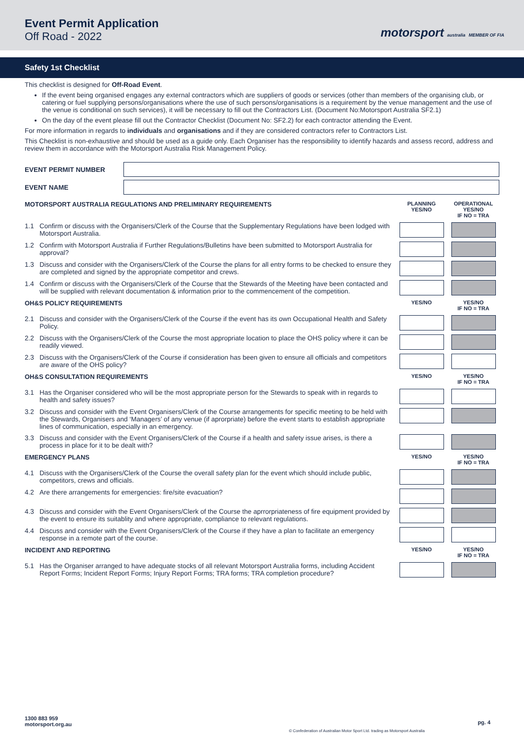Event Permit Application
Off Road - 2022
motorsport australia MEMBER OF FIA
Safety 1st Checklist
This checklist is designed for Off-Road Event.
If the event being organised engages any external contractors which are suppliers of goods or services (other than members of the organising club, or catering or fuel supplying persons/organisations where the use of such persons/organisations is a requirement by the venue management and the use of the venue is conditional on such services), it will be necessary to fill out the Contractors List. (Document No:Motorsport Australia SF2.1)
On the day of the event please fill out the Contractor Checklist (Document No: SF2.2) for each contractor attending the Event.
For more information in regards to individuals and organisations and if they are considered contractors refer to Contractors List.
This Checklist is non-exhaustive and should be used as a guide only. Each Organiser has the responsibility to identify hazards and assess record, address and review them in accordance with the Motorsport Australia Risk Management Policy.
EVENT PERMIT NUMBER
EVENT NAME
| MOTORSPORT AUSTRALIA REGULATIONS AND PRELIMINARY REQUIREMENTS | | PLANNING YES/NO | OPERATIONAL YES/NO IF NO = TRA |
| --- | --- | --- | --- |
| 1.1 | Confirm or discuss with the Organisers/Clerk of the Course that the Supplementary Regulations have been lodged with Motorsport Australia. | | |
| 1.2 | Confirm with Motorsport Australia if Further Regulations/Bulletins have been submitted to Motorsport Australia for approval? | | |
| 1.3 | Discuss and consider with the Organisers/Clerk of the Course the plans for all entry forms to be checked to ensure they are completed and signed by the appropriate competitor and crews. | | |
| 1.4 | Confirm or discuss with the Organisers/Clerk of the Course that the Stewards of the Meeting have been contacted and will be supplied with relevant documentation & information prior to the commencement of the competition. | | |
| OH&S POLICY REQUIREMENTS | | YES/NO | YES/NO IF NO = TRA |
| 2.1 | Discuss and consider with the Organisers/Clerk of the Course if the event has its own Occupational Health and Safety Policy. | | |
| 2.2 | Discuss with the Organisers/Clerk of the Course the most appropriate location to place the OHS policy where it can be readily viewed. | | |
| 2.3 | Discuss with the Organisers/Clerk of the Course if consideration has been given to ensure all officials and competitors are aware of the OHS policy? | | |
| OH&S CONSULTATION REQUIREMENTS | | YES/NO | YES/NO IF NO = TRA |
| 3.1 | Has the Organiser considered who will be the most appropriate person for the Stewards to speak with in regards to health and safety issues? | | |
| 3.2 | Discuss and consider with the Event Organisers/Clerk of the Course arrangements for specific meeting to be held with the Stewards, Organisers and ‘Managers’ of any venue (if aprorpriate) before the event starts to establish appropriate lines of communication, especially in an emergency. | | |
| 3.3 | Discuss and consider with the Event Organisers/Clerk of the Course if a health and safety issue arises, is there a process in place for it to be dealt with? | | |
| EMERGENCY PLANS | | YES/NO | YES/NO IF NO = TRA |
| 4.1 | Discuss with the Organisers/Clerk of the Course the overall safety plan for the event which should include public, competitors, crews and officials. | | |
| 4.2 | Are there arrangements for emergencies: fire/site evacuation? | | |
| 4.3 | Discuss and consider with the Event Organisers/Clerk of the Course the aprrorpriateness of fire equipment provided by the event to ensure its suitablity and where appropriate, compliance to relevant regulations. | | |
| 4.4 | Discuss and consider with the Event Organisers/Clerk of the Course if they have a plan to facilitate an emergency response in a remote part of the course. | | |
| INCIDENT AND REPORTING | | YES/NO | YES/NO IF NO = TRA |
| 5.1 | Has the Organiser arranged to have adequate stocks of all relevant Motorsport Australia forms, including Accident Report Forms; Incident Report Forms; Injury Report Forms; TRA forms; TRA completion procedure? | | |
1300 883 959
motorsport.org.au
© Confederation of Australian Motor Sport Ltd. trading as Motorsport Australia
pg. 4